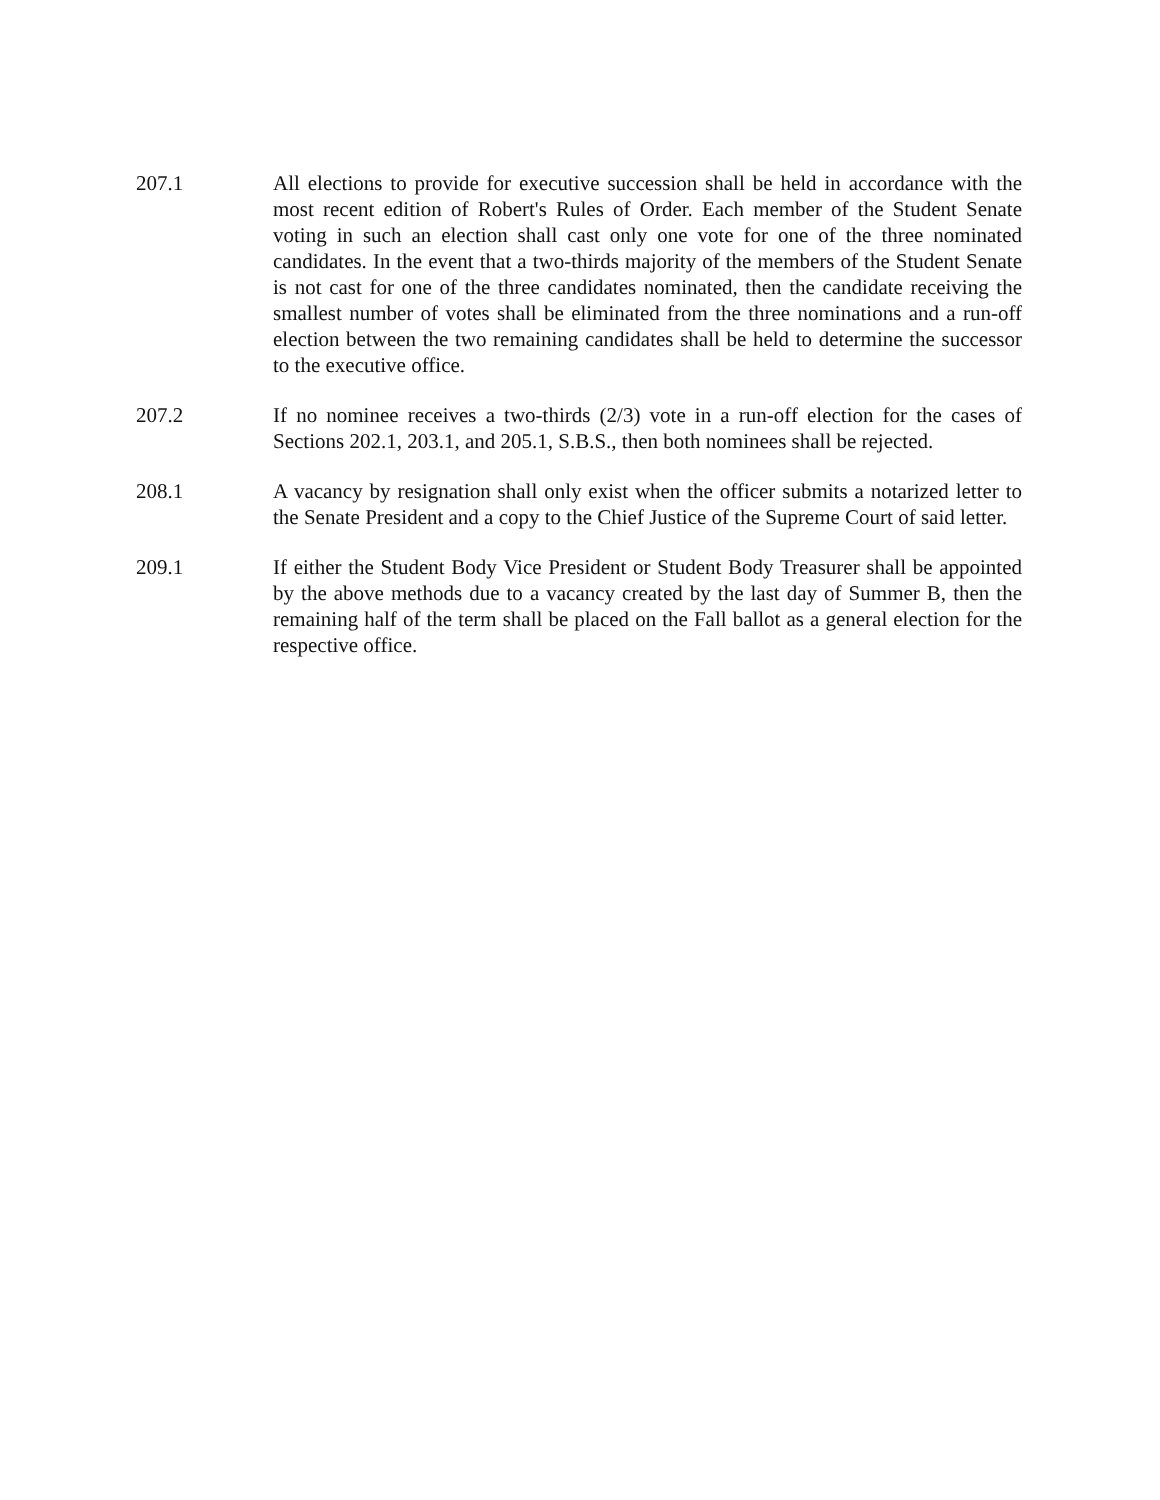207.1 All elections to provide for executive succession shall be held in accordance with the most recent edition of Robert's Rules of Order. Each member of the Student Senate voting in such an election shall cast only one vote for one of the three nominated candidates. In the event that a two-thirds majority of the members of the Student Senate is not cast for one of the three candidates nominated, then the candidate receiving the smallest number of votes shall be eliminated from the three nominations and a run-off election between the two remaining candidates shall be held to determine the successor to the executive office.
207.2 If no nominee receives a two-thirds (2/3) vote in a run-off election for the cases of Sections 202.1, 203.1, and 205.1, S.B.S., then both nominees shall be rejected.
208.1 A vacancy by resignation shall only exist when the officer submits a notarized letter to the Senate President and a copy to the Chief Justice of the Supreme Court of said letter.
209.1 If either the Student Body Vice President or Student Body Treasurer shall be appointed by the above methods due to a vacancy created by the last day of Summer B, then the remaining half of the term shall be placed on the Fall ballot as a general election for the respective office.